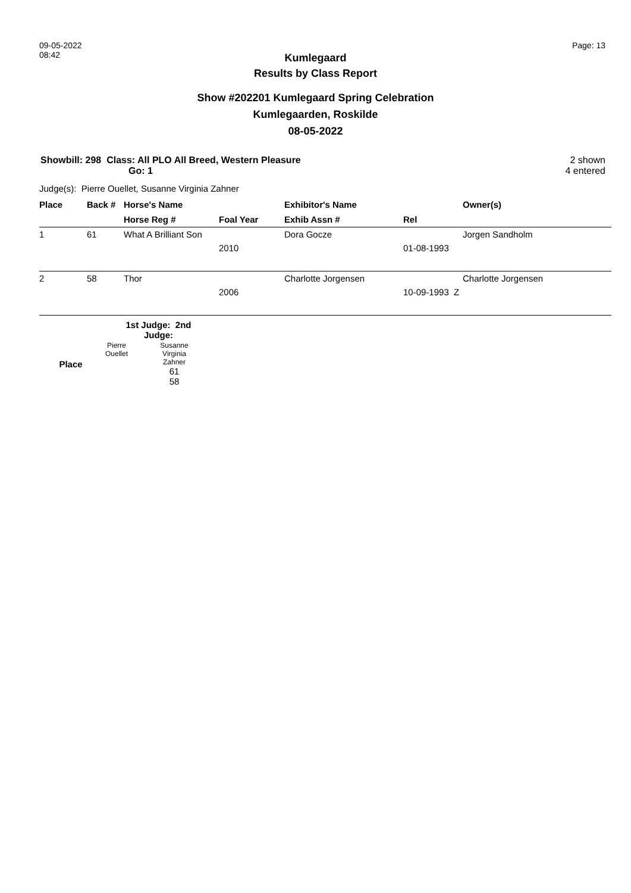09-05-2022
08:42
Page: 13
Kumlegaard
Results by Class Report
Show #202201 Kumlegaard Spring Celebration
Kumlegaarden, Roskilde
08-05-2022
Showbill: 298 Class: All PLO All Breed, Western Pleasure
Go: 1
2 shown
4 entered
Judge(s): Pierre Ouellet, Susanne Virginia Zahner
| Place | Back # | Horse's Name | | Exhibitor's Name | | Owner(s) |
| --- | --- | --- | --- | --- | --- | --- |
| | | Horse Reg # | Foal Year | Exhib Assn # | Rel | |
| 1 | 61 | What A Brilliant Son | | Dora Gocze | | Jorgen Sandholm |
| | | | 2010 | | 01-08-1993 | |
| 2 | 58 | Thor | | Charlotte Jorgensen | | Charlotte Jorgensen |
| | | | 2006 | | 10-09-1993 Z | |
| | 1st Judge: 2nd Judge: | |
| Place | Pierre Ouellet | Susanne Virginia Zahner 61 58 |